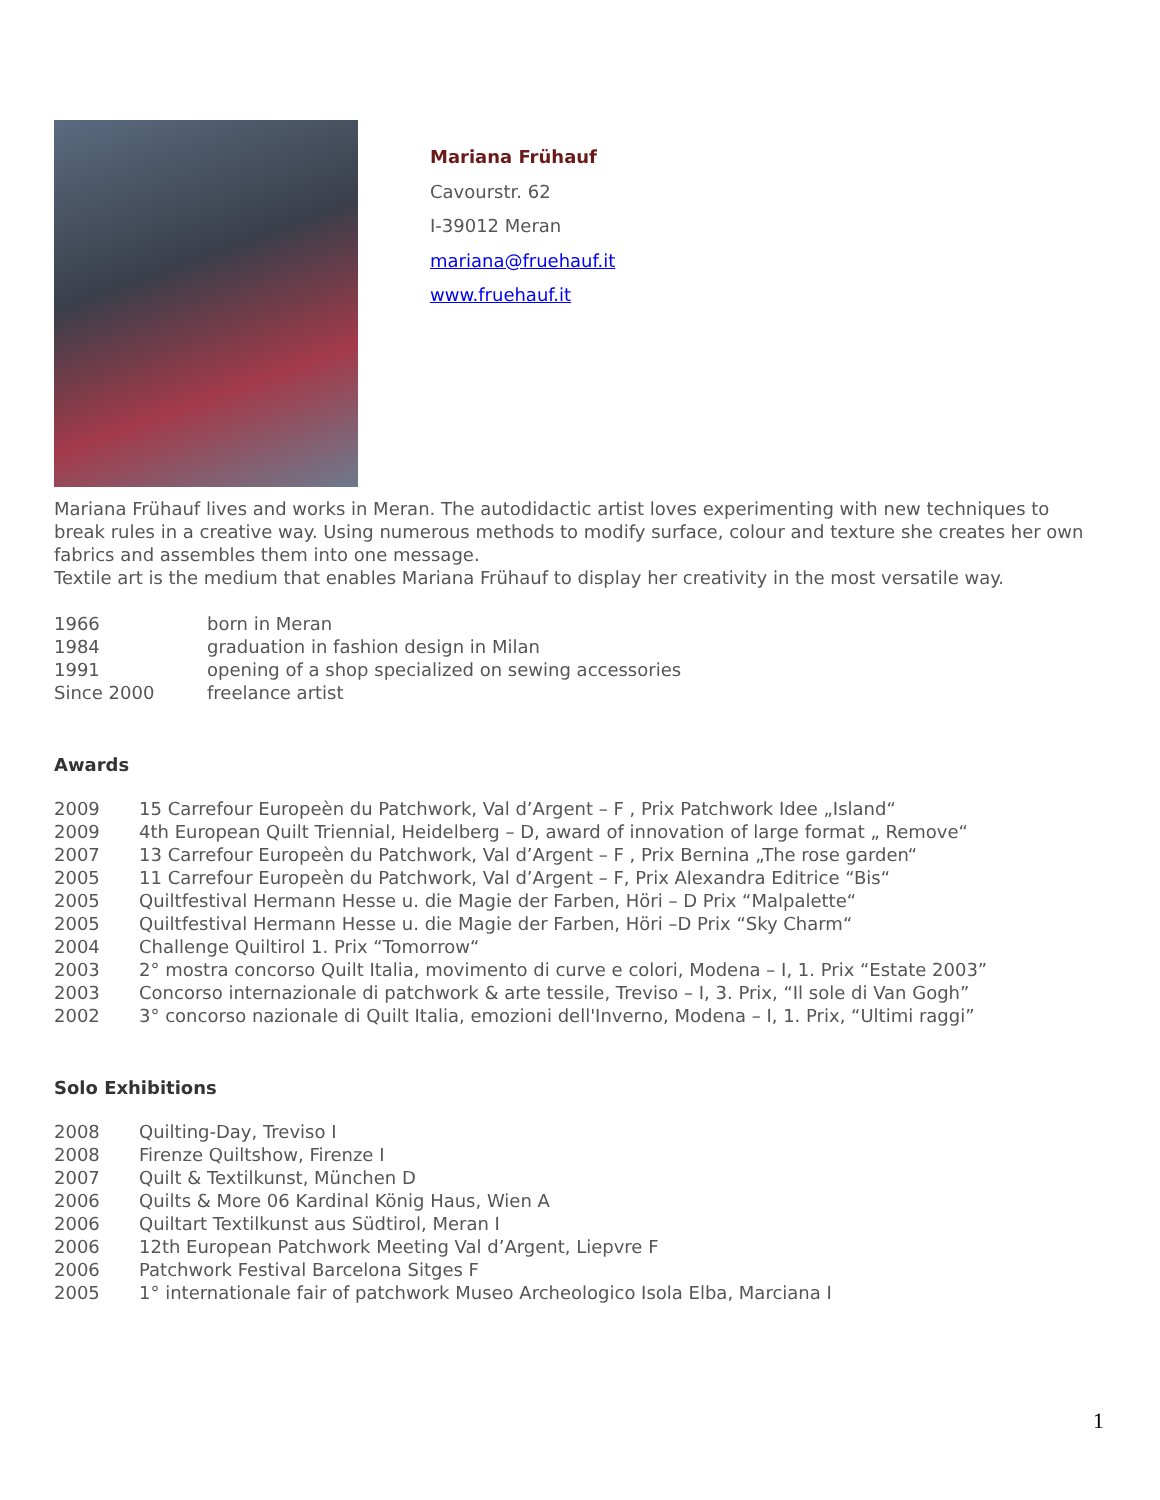Mariana Frühauf
Cavourstr. 62
I-39012 Meran
mariana@fruehauf.it
www.fruehauf.it
Mariana Frühauf lives and works in Meran. The autodidactic artist loves experimenting with new techniques to break rules in a creative way. Using numerous methods to modify surface, colour and texture she creates her own fabrics and assembles them into one message.
Textile art is the medium that enables Mariana Frühauf to display her creativity in the most versatile way.
| 1966 | born in Meran |
| 1984 | graduation in fashion design in Milan |
| 1991 | opening of a shop specialized on sewing accessories |
| Since 2000 | freelance artist |
Awards
| 2009 | 15 Carrefour Europeèn du Patchwork, Val d’Argent – F , Prix Patchwork Idee „Island“ |
| 2009 | 4th European Quilt Triennial, Heidelberg – D, award of innovation of large format „ Remove“ |
| 2007 | 13 Carrefour Europeèn du Patchwork, Val d’Argent – F , Prix Bernina „The rose garden“ |
| 2005 | 11 Carrefour Europeèn du Patchwork, Val d’Argent – F, Prix Alexandra Editrice “Bis“ |
| 2005 | Quiltfestival Hermann Hesse u. die Magie der Farben, Höri – D Prix “Malpalette“ |
| 2005 | Quiltfestival Hermann Hesse u. die Magie der Farben, Höri –D Prix “Sky Charm“ |
| 2004 | Challenge Quiltirol 1. Prix “Tomorrow“ |
| 2003 | 2° mostra concorso Quilt Italia, movimento di curve e colori, Modena – I, 1. Prix “Estate 2003” |
| 2003 | Concorso internazionale di patchwork & arte tessile, Treviso – I, 3. Prix, “Il sole di Van Gogh” |
| 2002 | 3° concorso nazionale di Quilt Italia, emozioni dell'Inverno, Modena – I, 1. Prix, “Ultimi raggi” |
Solo Exhibitions
| 2008 | Quilting-Day, Treviso I |
| 2008 | Firenze Quiltshow, Firenze I |
| 2007 | Quilt & Textilkunst, München D |
| 2006 | Quilts & More 06 Kardinal König Haus, Wien A |
| 2006 | Quiltart Textilkunst aus Südtirol, Meran I |
| 2006 | 12th European Patchwork Meeting Val d’Argent, Liepvre F |
| 2006 | Patchwork Festival Barcelona Sitges F |
| 2005 | 1° internationale fair of patchwork Museo Archeologico Isola Elba, Marciana I |
1